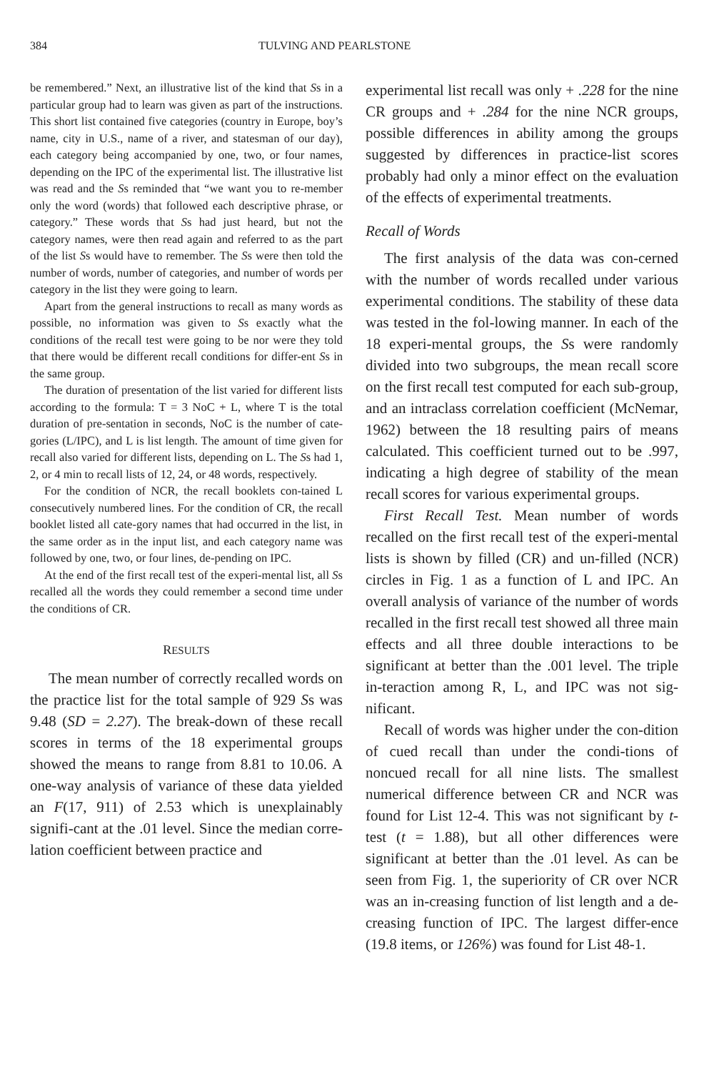384 TULVING AND PEARLSTONE
be remembered.” Next, an illustrative list of the kind that Ss in a particular group had to learn was given as part of the instructions. This short list contained five categories (country in Europe, boy’s name, city in U.S., name of a river, and statesman of our day), each category being accompanied by one, two, or four names, depending on the IPC of the experimental list. The illustrative list was read and the Ss reminded that “we want you to re-member only the word (words) that followed each descriptive phrase, or category.” These words that Ss had just heard, but not the category names, were then read again and referred to as the part of the list Ss would have to remember. The Ss were then told the number of words, number of categories, and number of words per category in the list they were going to learn.
Apart from the general instructions to recall as many words as possible, no information was given to Ss exactly what the conditions of the recall test were going to be nor were they told that there would be different recall conditions for differ-ent Ss in the same group.
The duration of presentation of the list varied for different lists according to the formula: T = 3 NoC + L, where T is the total duration of pre-sentation in seconds, NoC is the number of cate-gories (L/IPC), and L is list length. The amount of time given for recall also varied for different lists, depending on L. The Ss had 1, 2, or 4 min to recall lists of 12, 24, or 48 words, respectively.
For the condition of NCR, the recall booklets con-tained L consecutively numbered lines. For the condition of CR, the recall booklet listed all cate-gory names that had occurred in the list, in the same order as in the input list, and each category name was followed by one, two, or four lines, de-pending on IPC.
At the end of the first recall test of the experi-mental list, all Ss recalled all the words they could remember a second time under the conditions of CR.
RESULTS
The mean number of correctly recalled words on the practice list for the total sample of 929 Ss was 9.48 (SD = 2.27). The break-down of these recall scores in terms of the 18 experimental groups showed the means to range from 8.81 to 10.06. A one-way analysis of variance of these data yielded an F(17, 911) of 2.53 which is unexplainably signifi-cant at the .01 level. Since the median corre-lation coefficient between practice and
experimental list recall was only + .228 for the nine CR groups and + .284 for the nine NCR groups, possible differences in ability among the groups suggested by differences in practice-list scores probably had only a minor effect on the evaluation of the effects of experimental treatments.
Recall of Words
The first analysis of the data was con-cerned with the number of words recalled under various experimental conditions. The stability of these data was tested in the fol-lowing manner. In each of the 18 experi-mental groups, the Ss were randomly divided into two subgroups, the mean recall score on the first recall test computed for each sub-group, and an intraclass correlation coefficient (McNemar, 1962) between the 18 resulting pairs of means calculated. This coefficient turned out to be .997, indicating a high degree of stability of the mean recall scores for various experimental groups.
First Recall Test. Mean number of words recalled on the first recall test of the experi-mental lists is shown by filled (CR) and un-filled (NCR) circles in Fig. 1 as a function of L and IPC. An overall analysis of variance of the number of words recalled in the first recall test showed all three main effects and all three double interactions to be significant at better than the .001 level. The triple in-teraction among R, L, and IPC was not sig-nificant.
Recall of words was higher under the con-dition of cued recall than under the condi-tions of noncued recall for all nine lists. The smallest numerical difference between CR and NCR was found for List 12-4. This was not significant by t-test (t = 1.88), but all other differences were significant at better than the .01 level. As can be seen from Fig. 1, the superiority of CR over NCR was an in-creasing function of list length and a de-creasing function of IPC. The largest differ-ence (19.8 items, or 126%) was found for List 48-1.